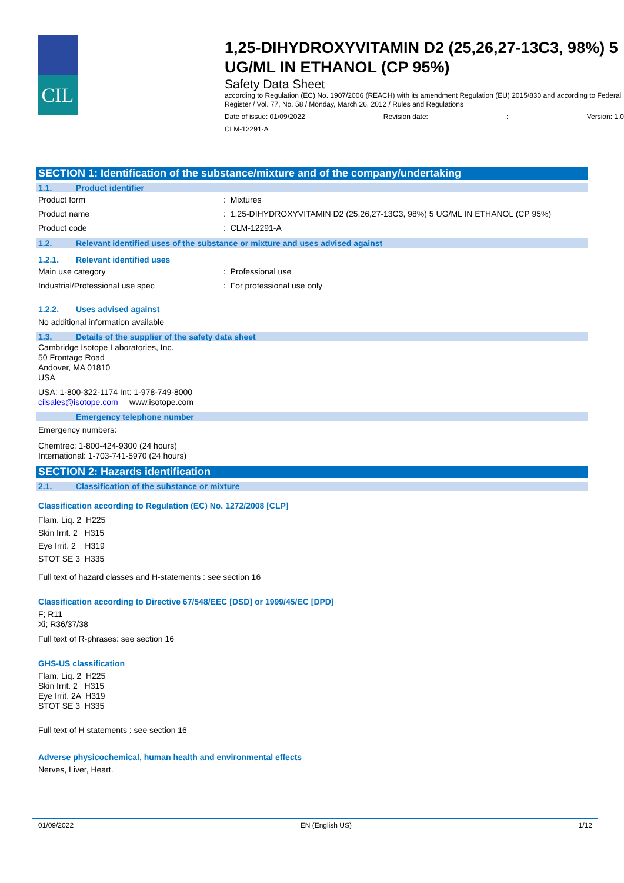CIL
1,25-DIHYDROXYVITAMIN D2 (25,26,27-13C3, 98%) 5 UG/ML IN ETHANOL (CP 95%)
Safety Data Sheet
according to Regulation (EC) No. 1907/2006 (REACH) with its amendment Regulation (EU) 2015/830 and according to Federal Register / Vol. 77, No. 58 / Monday, March 26, 2012 / Rules and Regulations
Date of issue: 01/09/2022 Revision date:: Version: 1.0
CLM-12291-A
SECTION 1: Identification of the substance/mixture and of the company/undertaking
1.1. Product identifier
Product form : Mixtures
Product name : 1,25-DIHYDROXYVITAMIN D2 (25,26,27-13C3, 98%) 5 UG/ML IN ETHANOL (CP 95%)
Product code : CLM-12291-A
1.2. Relevant identified uses of the substance or mixture and uses advised against
1.2.1. Relevant identified uses
Main use category : Professional use
Industrial/Professional use spec : For professional use only
1.2.2. Uses advised against
No additional information available
1.3. Details of the supplier of the safety data sheet
Cambridge Isotope Laboratories, Inc.
50 Frontage Road
Andover, MA 01810
USA
USA: 1-800-322-1174 Int: 1-978-749-8000
cilsales@isotope.com www.isotope.com
Emergency telephone number
Emergency numbers:
Chemtrec: 1-800-424-9300 (24 hours)
International: 1-703-741-5970 (24 hours)
SECTION 2: Hazards identification
2.1. Classification of the substance or mixture
Classification according to Regulation (EC) No. 1272/2008 [CLP]
Flam. Liq. 2 H225
Skin Irrit. 2 H315
Eye Irrit. 2 H319
STOT SE 3 H335
Full text of hazard classes and H-statements : see section 16
Classification according to Directive 67/548/EEC [DSD] or 1999/45/EC [DPD]
F; R11
Xi; R36/37/38
Full text of R-phrases: see section 16
GHS-US classification
Flam. Liq. 2 H225
Skin Irrit. 2 H315
Eye Irrit. 2A H319
STOT SE 3 H335
Full text of H statements : see section 16
Adverse physicochemical, human health and environmental effects
Nerves, Liver, Heart.
01/09/2022 EN (English US) 1/12